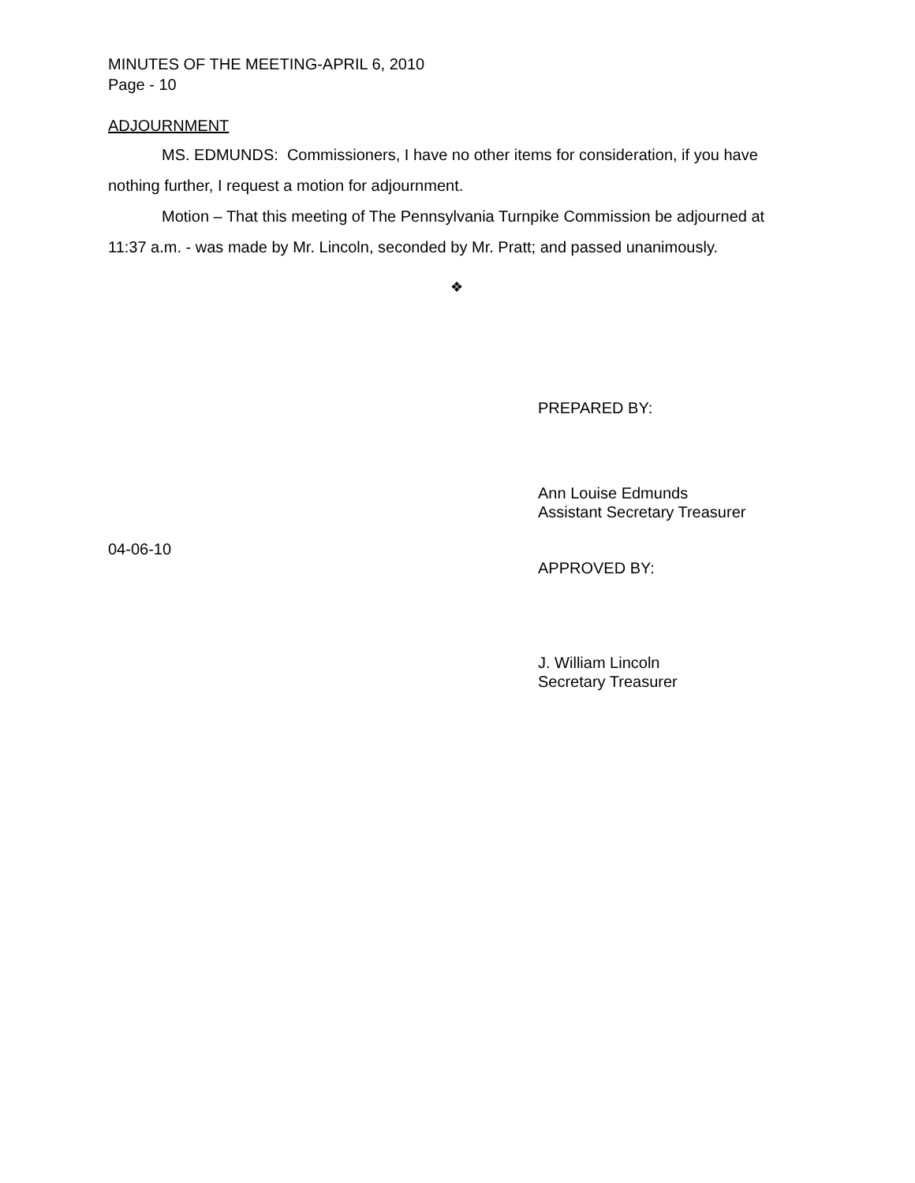MINUTES OF THE MEETING-APRIL 6, 2010
Page - 10
ADJOURNMENT
MS. EDMUNDS: Commissioners, I have no other items for consideration, if you have nothing further, I request a motion for adjournment.
Motion – That this meeting of The Pennsylvania Turnpike Commission be adjourned at 11:37 a.m. - was made by Mr. Lincoln, seconded by Mr. Pratt; and passed unanimously.
❖
PREPARED BY:
Ann Louise Edmunds
Assistant Secretary Treasurer
04-06-10
APPROVED BY:
J. William Lincoln
Secretary Treasurer